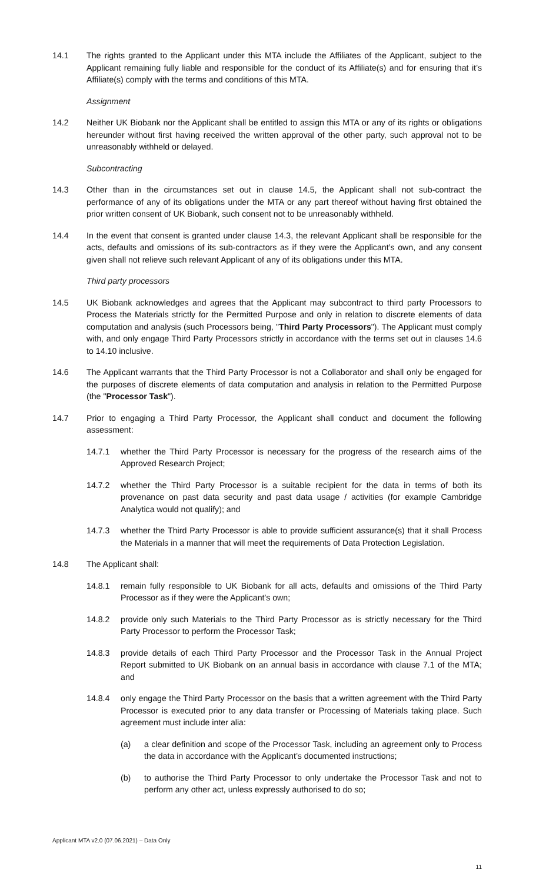14.1 The rights granted to the Applicant under this MTA include the Affiliates of the Applicant, subject to the Applicant remaining fully liable and responsible for the conduct of its Affiliate(s) and for ensuring that it’s Affiliate(s) comply with the terms and conditions of this MTA.
Assignment
14.2 Neither UK Biobank nor the Applicant shall be entitled to assign this MTA or any of its rights or obligations hereunder without first having received the written approval of the other party, such approval not to be unreasonably withheld or delayed.
Subcontracting
14.3 Other than in the circumstances set out in clause 14.5, the Applicant shall not sub-contract the performance of any of its obligations under the MTA or any part thereof without having first obtained the prior written consent of UK Biobank, such consent not to be unreasonably withheld.
14.4 In the event that consent is granted under clause 14.3, the relevant Applicant shall be responsible for the acts, defaults and omissions of its sub-contractors as if they were the Applicant’s own, and any consent given shall not relieve such relevant Applicant of any of its obligations under this MTA.
Third party processors
14.5 UK Biobank acknowledges and agrees that the Applicant may subcontract to third party Processors to Process the Materials strictly for the Permitted Purpose and only in relation to discrete elements of data computation and analysis (such Processors being, "Third Party Processors"). The Applicant must comply with, and only engage Third Party Processors strictly in accordance with the terms set out in clauses 14.6 to 14.10 inclusive.
14.6 The Applicant warrants that the Third Party Processor is not a Collaborator and shall only be engaged for the purposes of discrete elements of data computation and analysis in relation to the Permitted Purpose (the "Processor Task").
14.7 Prior to engaging a Third Party Processor, the Applicant shall conduct and document the following assessment:
14.7.1 whether the Third Party Processor is necessary for the progress of the research aims of the Approved Research Project;
14.7.2 whether the Third Party Processor is a suitable recipient for the data in terms of both its provenance on past data security and past data usage / activities (for example Cambridge Analytica would not qualify); and
14.7.3 whether the Third Party Processor is able to provide sufficient assurance(s) that it shall Process the Materials in a manner that will meet the requirements of Data Protection Legislation.
14.8 The Applicant shall:
14.8.1 remain fully responsible to UK Biobank for all acts, defaults and omissions of the Third Party Processor as if they were the Applicant's own;
14.8.2 provide only such Materials to the Third Party Processor as is strictly necessary for the Third Party Processor to perform the Processor Task;
14.8.3 provide details of each Third Party Processor and the Processor Task in the Annual Project Report submitted to UK Biobank on an annual basis in accordance with clause 7.1 of the MTA; and
14.8.4 only engage the Third Party Processor on the basis that a written agreement with the Third Party Processor is executed prior to any data transfer or Processing of Materials taking place. Such agreement must include inter alia:
(a) a clear definition and scope of the Processor Task, including an agreement only to Process the data in accordance with the Applicant’s documented instructions;
(b) to authorise the Third Party Processor to only undertake the Processor Task and not to perform any other act, unless expressly authorised to do so;
Applicant MTA v2.0 (07.06.2021) – Data Only
11